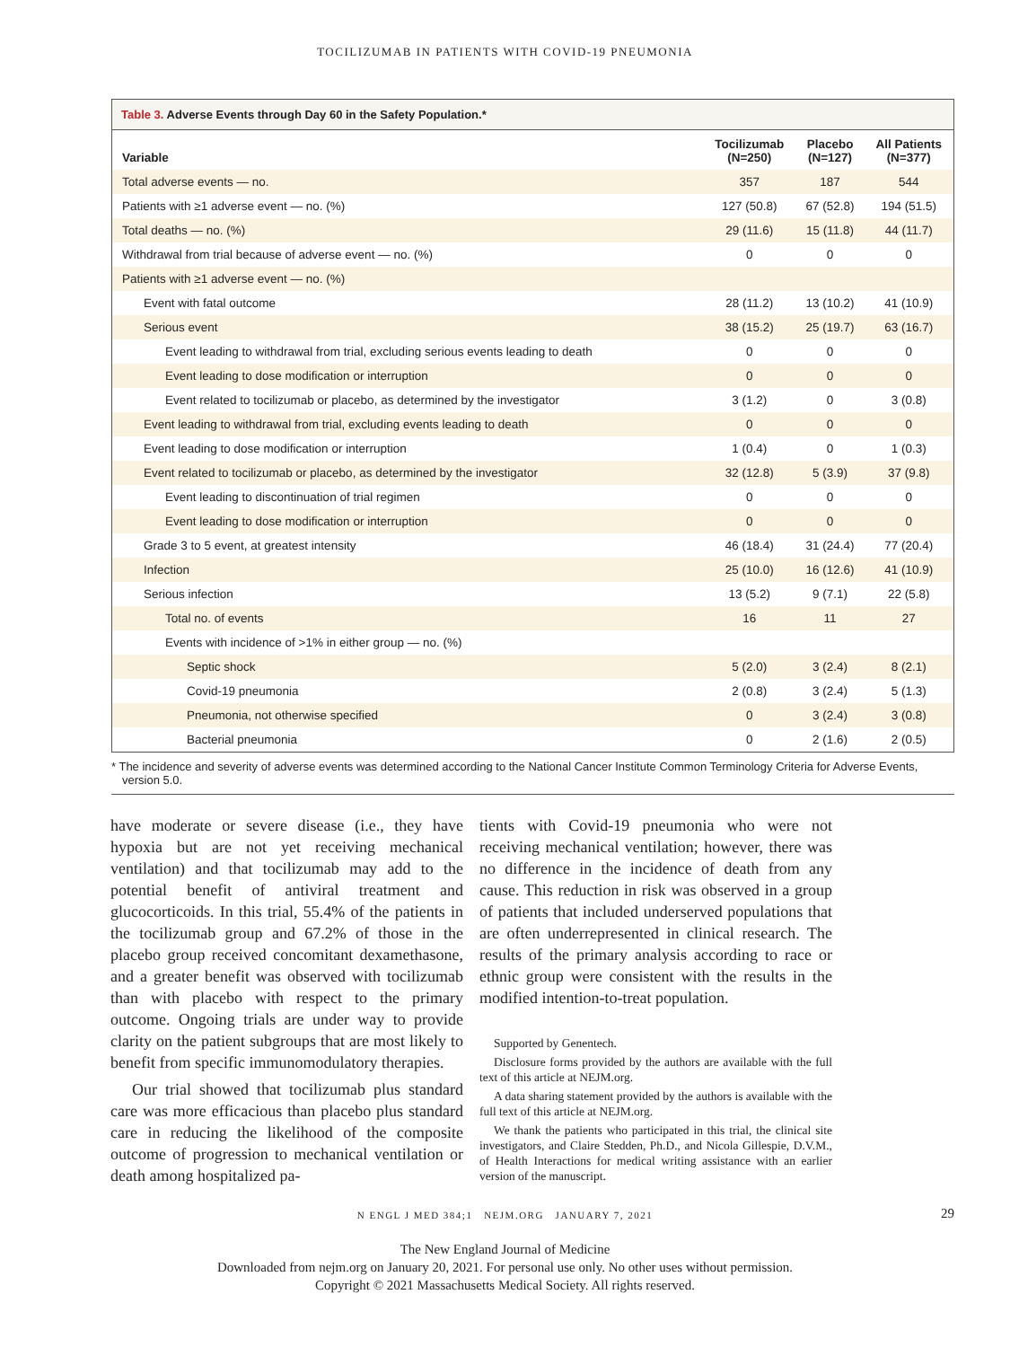TOCILIZUMAB IN PATIENTS WITH COVID-19 PNEUMONIA
Table 3. Adverse Events through Day 60 in the Safety Population.*
| Variable | Tocilizumab (N=250) | Placebo (N=127) | All Patients (N=377) |
| --- | --- | --- | --- |
| Total adverse events — no. | 357 | 187 | 544 |
| Patients with ≥1 adverse event — no. (%) | 127 (50.8) | 67 (52.8) | 194 (51.5) |
| Total deaths — no. (%) | 29 (11.6) | 15 (11.8) | 44 (11.7) |
| Withdrawal from trial because of adverse event — no. (%) | 0 | 0 | 0 |
| Patients with ≥1 adverse event — no. (%) | | | |
| Event with fatal outcome | 28 (11.2) | 13 (10.2) | 41 (10.9) |
| Serious event | 38 (15.2) | 25 (19.7) | 63 (16.7) |
| Event leading to withdrawal from trial, excluding serious events leading to death | 0 | 0 | 0 |
| Event leading to dose modification or interruption | 0 | 0 | 0 |
| Event related to tocilizumab or placebo, as determined by the investigator | 3 (1.2) | 0 | 3 (0.8) |
| Event leading to withdrawal from trial, excluding events leading to death | 0 | 0 | 0 |
| Event leading to dose modification or interruption | 1 (0.4) | 0 | 1 (0.3) |
| Event related to tocilizumab or placebo, as determined by the investigator | 32 (12.8) | 5 (3.9) | 37 (9.8) |
| Event leading to discontinuation of trial regimen | 0 | 0 | 0 |
| Event leading to dose modification or interruption | 0 | 0 | 0 |
| Grade 3 to 5 event, at greatest intensity | 46 (18.4) | 31 (24.4) | 77 (20.4) |
| Infection | 25 (10.0) | 16 (12.6) | 41 (10.9) |
| Serious infection | 13 (5.2) | 9 (7.1) | 22 (5.8) |
| Total no. of events | 16 | 11 | 27 |
| Events with incidence of >1% in either group — no. (%) | | | |
| Septic shock | 5 (2.0) | 3 (2.4) | 8 (2.1) |
| Covid-19 pneumonia | 2 (0.8) | 3 (2.4) | 5 (1.3) |
| Pneumonia, not otherwise specified | 0 | 3 (2.4) | 3 (0.8) |
| Bacterial pneumonia | 0 | 2 (1.6) | 2 (0.5) |
* The incidence and severity of adverse events was determined according to the National Cancer Institute Common Terminology Criteria for Adverse Events, version 5.0.
have moderate or severe disease (i.e., they have hypoxia but are not yet receiving mechanical ventilation) and that tocilizumab may add to the potential benefit of antiviral treatment and glucocorticoids. In this trial, 55.4% of the patients in the tocilizumab group and 67.2% of those in the placebo group received concomitant dexamethasone, and a greater benefit was observed with tocilizumab than with placebo with respect to the primary outcome. Ongoing trials are under way to provide clarity on the patient subgroups that are most likely to benefit from specific immunomodulatory therapies.
Our trial showed that tocilizumab plus standard care was more efficacious than placebo plus standard care in reducing the likelihood of the composite outcome of progression to mechanical ventilation or death among hospitalized pa-
tients with Covid-19 pneumonia who were not receiving mechanical ventilation; however, there was no difference in the incidence of death from any cause. This reduction in risk was observed in a group of patients that included underserved populations that are often underrepresented in clinical research. The results of the primary analysis according to race or ethnic group were consistent with the results in the modified intention-to-treat population.
Supported by Genentech.
Disclosure forms provided by the authors are available with the full text of this article at NEJM.org.
A data sharing statement provided by the authors is available with the full text of this article at NEJM.org.
We thank the patients who participated in this trial, the clinical site investigators, and Claire Stedden, Ph.D., and Nicola Gillespie, D.V.M., of Health Interactions for medical writing assistance with an earlier version of the manuscript.
N ENGL J MED 384;1 NEJM.ORG JANUARY 7, 2021 29
The New England Journal of Medicine
Downloaded from nejm.org on January 20, 2021. For personal use only. No other uses without permission.
Copyright © 2021 Massachusetts Medical Society. All rights reserved.